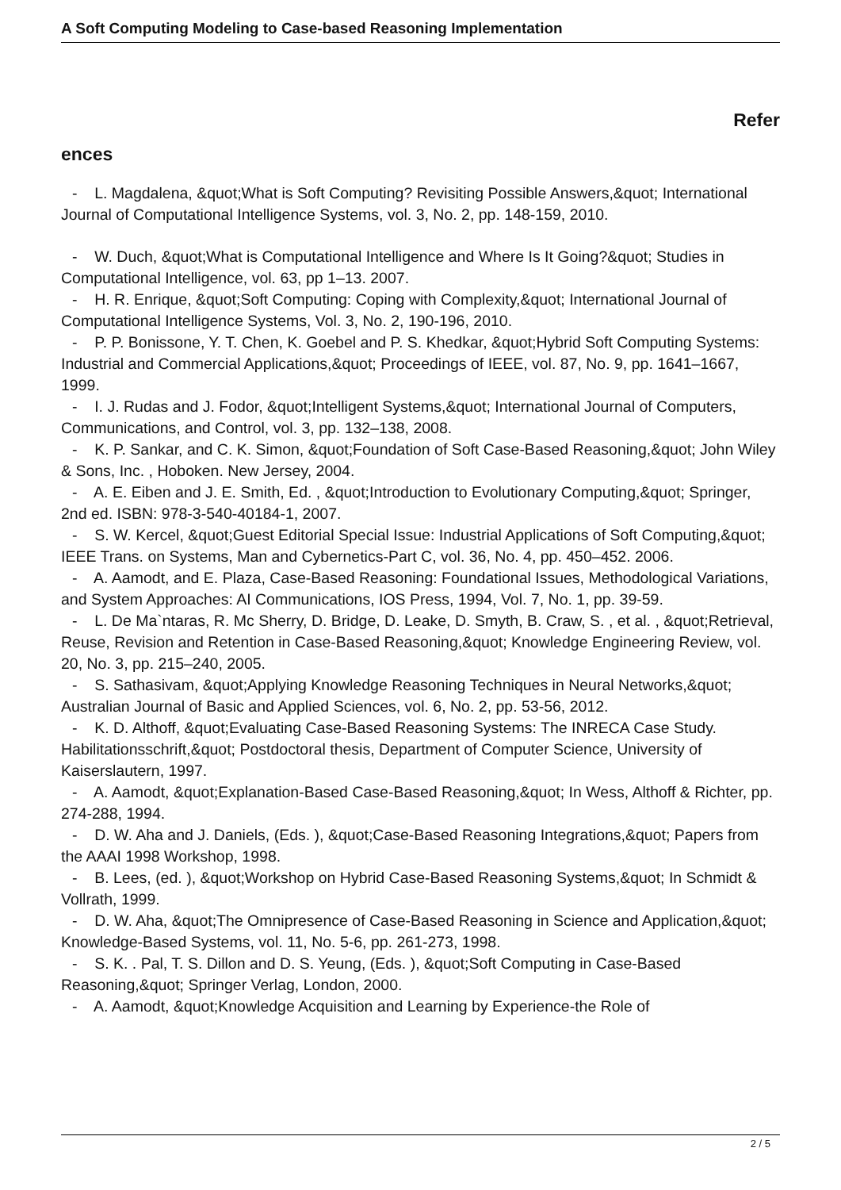A Soft Computing Modeling to Case-based Reasoning Implementation
Refer
ences
- L. Magdalena, &quot;What is Soft Computing? Revisiting Possible Answers,&quot; International Journal of Computational Intelligence Systems, vol. 3, No. 2, pp. 148-159, 2010.
- W. Duch, &quot;What is Computational Intelligence and Where Is It Going?&quot; Studies in Computational Intelligence, vol. 63, pp 1–13. 2007.
- H. R. Enrique, &quot;Soft Computing: Coping with Complexity,&quot; International Journal of Computational Intelligence Systems, Vol. 3, No. 2, 190-196, 2010.
- P. P. Bonissone, Y. T. Chen, K. Goebel and P. S. Khedkar, &quot;Hybrid Soft Computing Systems: Industrial and Commercial Applications,&quot; Proceedings of IEEE, vol. 87, No. 9, pp. 1641–1667, 1999.
- I. J. Rudas and J. Fodor, &quot;Intelligent Systems,&quot; International Journal of Computers, Communications, and Control, vol. 3, pp. 132–138, 2008.
- K. P. Sankar, and C. K. Simon, &quot;Foundation of Soft Case-Based Reasoning,&quot; John Wiley & Sons, Inc. , Hoboken. New Jersey, 2004.
- A. E. Eiben and J. E. Smith, Ed. , &quot;Introduction to Evolutionary Computing,&quot; Springer, 2nd ed. ISBN: 978-3-540-40184-1, 2007.
- S. W. Kercel, &quot;Guest Editorial Special Issue: Industrial Applications of Soft Computing,&quot; IEEE Trans. on Systems, Man and Cybernetics-Part C, vol. 36, No. 4, pp. 450–452. 2006.
- A. Aamodt, and E. Plaza, Case-Based Reasoning: Foundational Issues, Methodological Variations, and System Approaches: AI Communications, IOS Press, 1994, Vol. 7, No. 1, pp. 39-59.
- L. De Ma`ntaras, R. Mc Sherry, D. Bridge, D. Leake, D. Smyth, B. Craw, S. , et al. , &quot;Retrieval, Reuse, Revision and Retention in Case-Based Reasoning,&quot; Knowledge Engineering Review, vol. 20, No. 3, pp. 215–240, 2005.
- S. Sathasivam, &quot;Applying Knowledge Reasoning Techniques in Neural Networks,&quot; Australian Journal of Basic and Applied Sciences, vol. 6, No. 2, pp. 53-56, 2012.
- K. D. Althoff, &quot;Evaluating Case-Based Reasoning Systems: The INRECA Case Study. Habilitationsschrift,&quot; Postdoctoral thesis, Department of Computer Science, University of Kaiserslautern, 1997.
- A. Aamodt, &quot;Explanation-Based Case-Based Reasoning,&quot; In Wess, Althoff & Richter, pp. 274-288, 1994.
- D. W. Aha and J. Daniels, (Eds. ), &quot;Case-Based Reasoning Integrations,&quot; Papers from the AAAI 1998 Workshop, 1998.
- B. Lees, (ed. ), &quot;Workshop on Hybrid Case-Based Reasoning Systems,&quot; In Schmidt & Vollrath, 1999.
- D. W. Aha, &quot;The Omnipresence of Case-Based Reasoning in Science and Application,&quot; Knowledge-Based Systems, vol. 11, No. 5-6, pp. 261-273, 1998.
- S. K. . Pal, T. S. Dillon and D. S. Yeung, (Eds. ), &quot;Soft Computing in Case-Based Reasoning,&quot; Springer Verlag, London, 2000.
- A. Aamodt, &quot;Knowledge Acquisition and Learning by Experience-the Role of
2 / 5